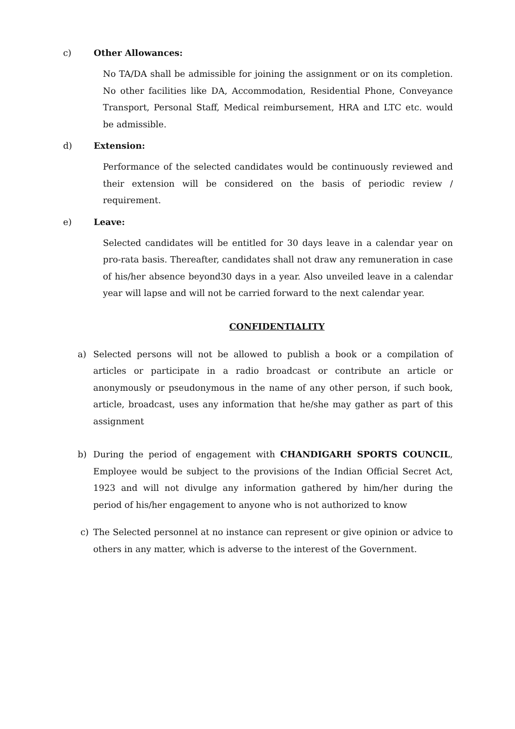c) Other Allowances:
No TA/DA shall be admissible for joining the assignment or on its completion. No other facilities like DA, Accommodation, Residential Phone, Conveyance Transport, Personal Staff, Medical reimbursement, HRA and LTC etc. would be admissible.
d) Extension:
Performance of the selected candidates would be continuously reviewed and their extension will be considered on the basis of periodic review / requirement.
e) Leave:
Selected candidates will be entitled for 30 days leave in a calendar year on pro-rata basis. Thereafter, candidates shall not draw any remuneration in case of his/her absence beyond30 days in a year. Also unveiled leave in a calendar year will lapse and will not be carried forward to the next calendar year.
CONFIDENTIALITY
a) Selected persons will not be allowed to publish a book or a compilation of articles or participate in a radio broadcast or contribute an article or anonymously or pseudonymous in the name of any other person, if such book, article, broadcast, uses any information that he/she may gather as part of this assignment
b) During the period of engagement with CHANDIGARH SPORTS COUNCIL, Employee would be subject to the provisions of the Indian Official Secret Act, 1923 and will not divulge any information gathered by him/her during the period of his/her engagement to anyone who is not authorized to know
c) The Selected personnel at no instance can represent or give opinion or advice to others in any matter, which is adverse to the interest of the Government.